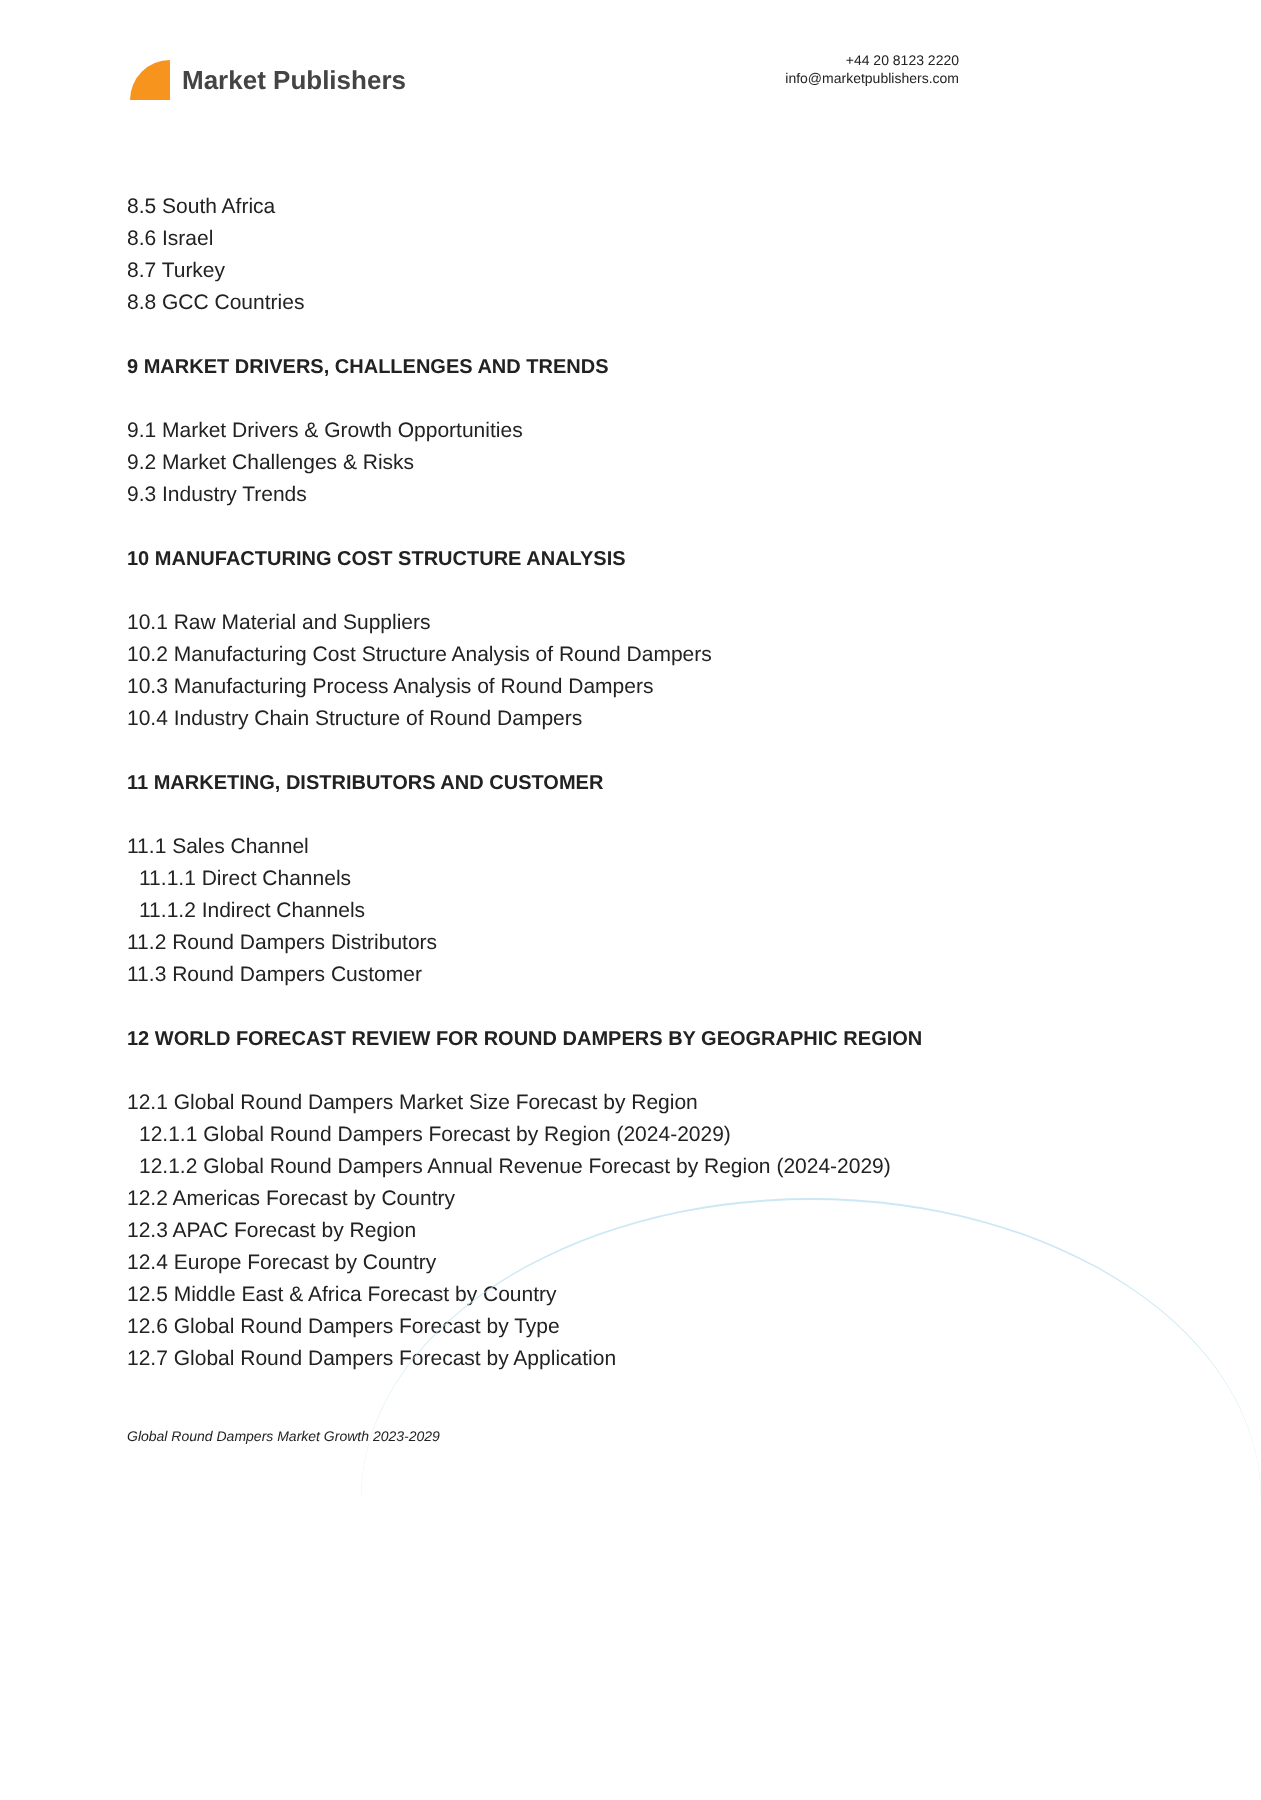Market Publishers
+44 20 8123 2220
info@marketpublishers.com
8.5 South Africa
8.6 Israel
8.7 Turkey
8.8 GCC Countries
9 MARKET DRIVERS, CHALLENGES AND TRENDS
9.1 Market Drivers & Growth Opportunities
9.2 Market Challenges & Risks
9.3 Industry Trends
10 MANUFACTURING COST STRUCTURE ANALYSIS
10.1 Raw Material and Suppliers
10.2 Manufacturing Cost Structure Analysis of Round Dampers
10.3 Manufacturing Process Analysis of Round Dampers
10.4 Industry Chain Structure of Round Dampers
11 MARKETING, DISTRIBUTORS AND CUSTOMER
11.1 Sales Channel
11.1.1 Direct Channels
11.1.2 Indirect Channels
11.2 Round Dampers Distributors
11.3 Round Dampers Customer
12 WORLD FORECAST REVIEW FOR ROUND DAMPERS BY GEOGRAPHIC REGION
12.1 Global Round Dampers Market Size Forecast by Region
12.1.1 Global Round Dampers Forecast by Region (2024-2029)
12.1.2 Global Round Dampers Annual Revenue Forecast by Region (2024-2029)
12.2 Americas Forecast by Country
12.3 APAC Forecast by Region
12.4 Europe Forecast by Country
12.5 Middle East & Africa Forecast by Country
12.6 Global Round Dampers Forecast by Type
12.7 Global Round Dampers Forecast by Application
Global Round Dampers Market Growth 2023-2029